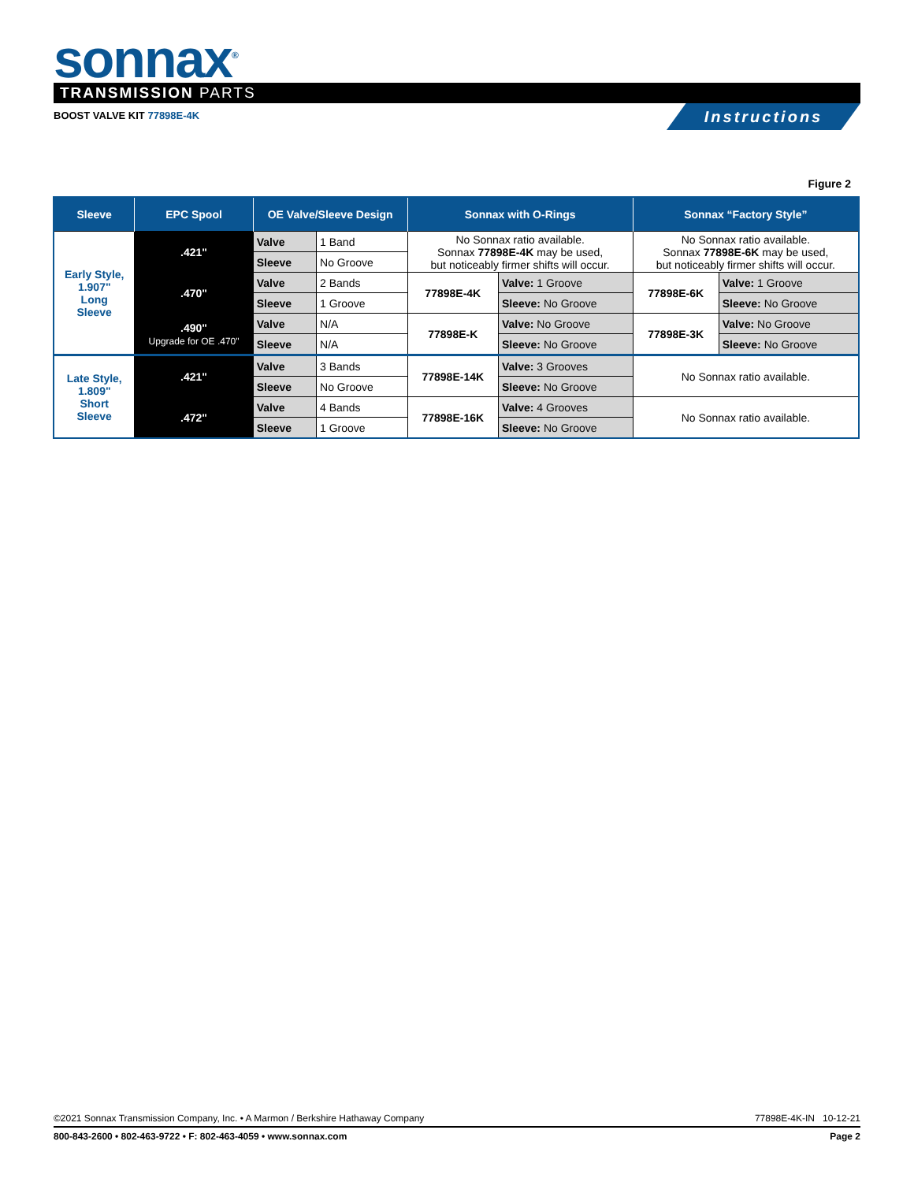sonnax<sup>®</sup> TRANSMISSION PARTS
BOOST VALVE KIT 77898E-4K Instructions
Figure 2
| Sleeve | EPC Spool | OE Valve/Sleeve Design | | Sonnax with O-Rings | | Sonnax “Factory Style” | |
| --- | --- | --- | --- | --- | --- | --- | --- |
| Early Style, 1.907" Long Sleeve | .421" | Valve | 1 Band | No Sonnax ratio available. Sonnax 77898E-4K may be used, but noticeably firmer shifts will occur. | | No Sonnax ratio available. Sonnax 77898E-6K may be used, but noticeably firmer shifts will occur. | |
| | | Sleeve | No Groove | | | | |
| | .470" | Valve | 2 Bands | 77898E-4K | Valve: 1 Groove | 77898E-6K | Valve: 1 Groove |
| | | Sleeve | 1 Groove | | Sleeve: No Groove | | Sleeve: No Groove |
| | .490" Upgrade for OE .470" | Valve | N/A | 77898E-K | Valve: No Groove | 77898E-3K | Valve: No Groove |
| | | Sleeve | N/A | | Sleeve: No Groove | | Sleeve: No Groove |
| Late Style, 1.809" Short Sleeve | .421" | Valve | 3 Bands | 77898E-14K | Valve: 3 Grooves | No Sonnax ratio available. | |
| | | Sleeve | No Groove | | Sleeve: No Groove | | |
| | .472" | Valve | 4 Bands | 77898E-16K | Valve: 4 Grooves | No Sonnax ratio available. | |
| | | Sleeve | 1 Groove | | Sleeve: No Groove | | |
©2021 Sonnax Transmission Company, Inc. • A Marmon / Berkshire Hathaway Company 77898E-4K-IN 10-12-21
800-843-2600 • 802-463-9722 • F: 802-463-4059 • www.sonnax.com Page 2